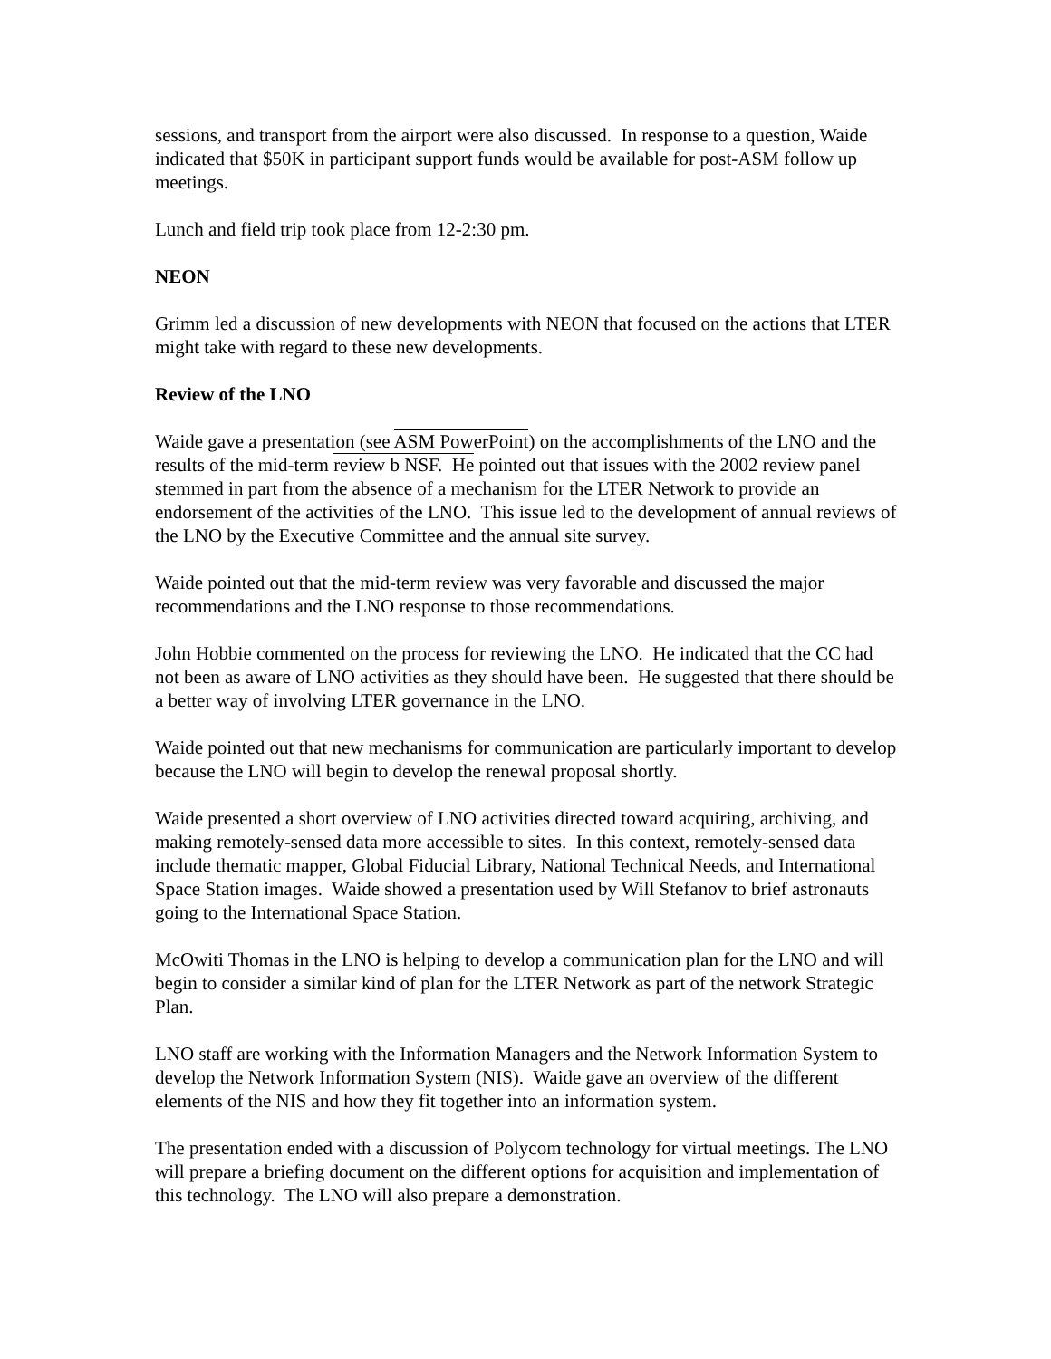sessions, and transport from the airport were also discussed. In response to a question, Waide indicated that $50K in participant support funds would be available for post-ASM follow up meetings.
Lunch and field trip took place from 12-2:30 pm.
NEON
Grimm led a discussion of new developments with NEON that focused on the actions that LTER might take with regard to these new developments.
Review of the LNO
Waide gave a presentation (see ASM PowerPoint) on the accomplishments of the LNO and the results of the mid-term review b NSF. He pointed out that issues with the 2002 review panel stemmed in part from the absence of a mechanism for the LTER Network to provide an endorsement of the activities of the LNO. This issue led to the development of annual reviews of the LNO by the Executive Committee and the annual site survey.
Waide pointed out that the mid-term review was very favorable and discussed the major recommendations and the LNO response to those recommendations.
John Hobbie commented on the process for reviewing the LNO. He indicated that the CC had not been as aware of LNO activities as they should have been. He suggested that there should be a better way of involving LTER governance in the LNO.
Waide pointed out that new mechanisms for communication are particularly important to develop because the LNO will begin to develop the renewal proposal shortly.
Waide presented a short overview of LNO activities directed toward acquiring, archiving, and making remotely-sensed data more accessible to sites. In this context, remotely-sensed data include thematic mapper, Global Fiducial Library, National Technical Needs, and International Space Station images. Waide showed a presentation used by Will Stefanov to brief astronauts going to the International Space Station.
McOwiti Thomas in the LNO is helping to develop a communication plan for the LNO and will begin to consider a similar kind of plan for the LTER Network as part of the network Strategic Plan.
LNO staff are working with the Information Managers and the Network Information System to develop the Network Information System (NIS). Waide gave an overview of the different elements of the NIS and how they fit together into an information system.
The presentation ended with a discussion of Polycom technology for virtual meetings. The LNO will prepare a briefing document on the different options for acquisition and implementation of this technology. The LNO will also prepare a demonstration.